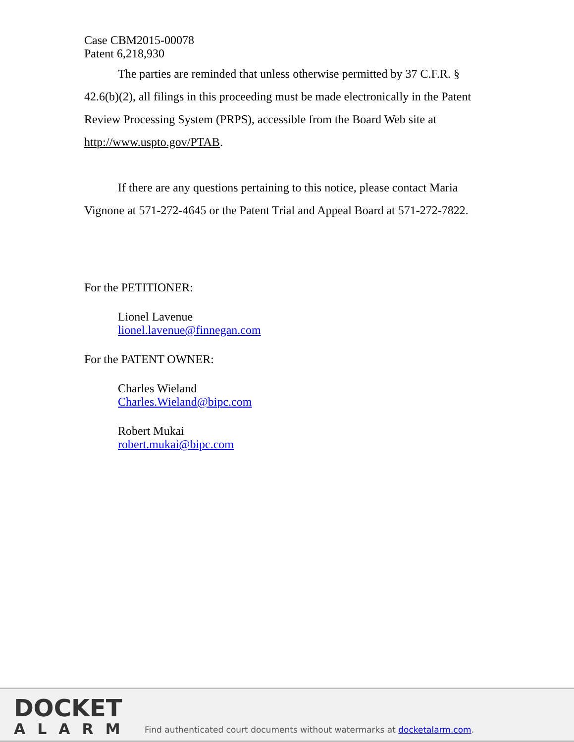Case CBM2015-00078
Patent 6,218,930
The parties are reminded that unless otherwise permitted by 37 C.F.R. § 42.6(b)(2), all filings in this proceeding must be made electronically in the Patent Review Processing System (PRPS), accessible from the Board Web site at http://www.uspto.gov/PTAB.
If there are any questions pertaining to this notice, please contact Maria Vignone at 571-272-4645 or the Patent Trial and Appeal Board at 571-272-7822.
For the PETITIONER:
Lionel Lavenue
lionel.lavenue@finnegan.com
For the PATENT OWNER:
Charles Wieland
Charles.Wieland@bipc.com
Robert Mukai
robert.mukai@bipc.com
DOCKET
ALARM
Find authenticated court documents without watermarks at docketalarm.com.